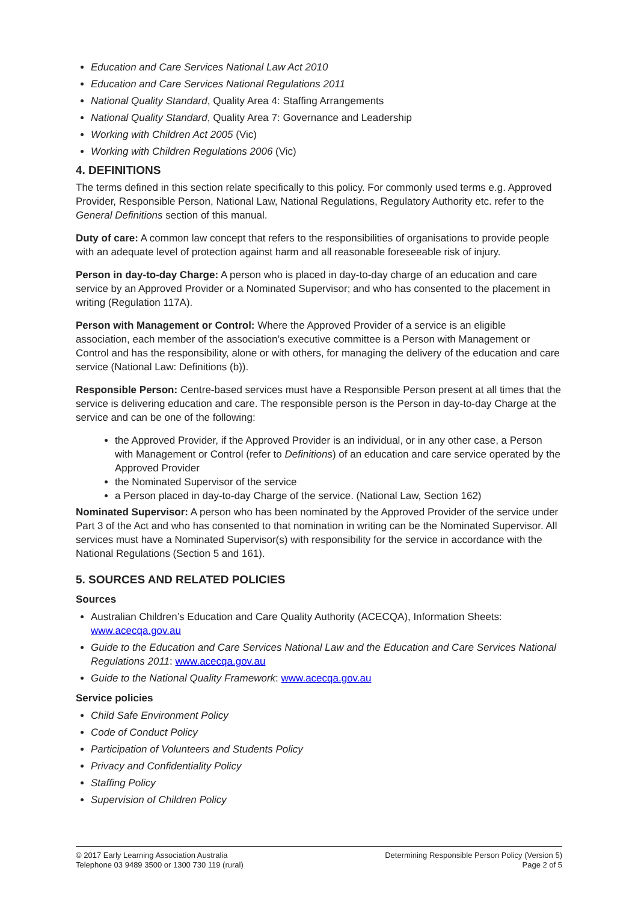Education and Care Services National Law Act 2010
Education and Care Services National Regulations 2011
National Quality Standard, Quality Area 4: Staffing Arrangements
National Quality Standard, Quality Area 7: Governance and Leadership
Working with Children Act 2005 (Vic)
Working with Children Regulations 2006 (Vic)
4. DEFINITIONS
The terms defined in this section relate specifically to this policy. For commonly used terms e.g. Approved Provider, Responsible Person, National Law, National Regulations, Regulatory Authority etc. refer to the General Definitions section of this manual.
Duty of care: A common law concept that refers to the responsibilities of organisations to provide people with an adequate level of protection against harm and all reasonable foreseeable risk of injury.
Person in day-to-day Charge: A person who is placed in day-to-day charge of an education and care service by an Approved Provider or a Nominated Supervisor; and who has consented to the placement in writing (Regulation 117A).
Person with Management or Control: Where the Approved Provider of a service is an eligible association, each member of the association’s executive committee is a Person with Management or Control and has the responsibility, alone or with others, for managing the delivery of the education and care service (National Law: Definitions (b)).
Responsible Person: Centre-based services must have a Responsible Person present at all times that the service is delivering education and care. The responsible person is the Person in day-to-day Charge at the service and can be one of the following:
the Approved Provider, if the Approved Provider is an individual, or in any other case, a Person with Management or Control (refer to Definitions) of an education and care service operated by the Approved Provider
the Nominated Supervisor of the service
a Person placed in day-to-day Charge of the service. (National Law, Section 162)
Nominated Supervisor: A person who has been nominated by the Approved Provider of the service under Part 3 of the Act and who has consented to that nomination in writing can be the Nominated Supervisor. All services must have a Nominated Supervisor(s) with responsibility for the service in accordance with the National Regulations (Section 5 and 161).
5. SOURCES AND RELATED POLICIES
Sources
Australian Children’s Education and Care Quality Authority (ACECQA), Information Sheets: www.acecqa.gov.au
Guide to the Education and Care Services National Law and the Education and Care Services National Regulations 2011: www.acecqa.gov.au
Guide to the National Quality Framework: www.acecqa.gov.au
Service policies
Child Safe Environment Policy
Code of Conduct Policy
Participation of Volunteers and Students Policy
Privacy and Confidentiality Policy
Staffing Policy
Supervision of Children Policy
© 2017 Early Learning Association Australia
Telephone 03 9489 3500 or 1300 730 119 (rural)
Determining Responsible Person Policy (Version 5)
Page 2 of 5